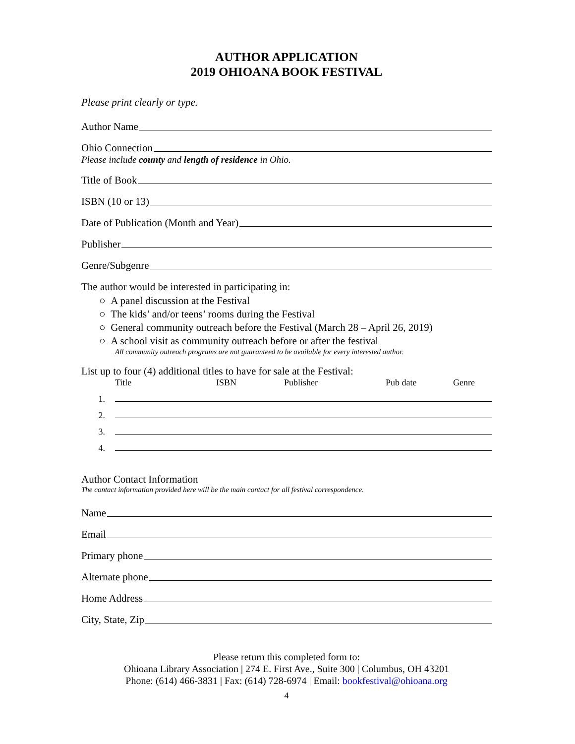AUTHOR APPLICATION
2019 OHIOANA BOOK FESTIVAL
Please print clearly or type.
Author Name
Ohio Connection
Please include county and length of residence in Ohio.
Title of Book
ISBN (10 or 13)
Date of Publication (Month and Year)
Publisher
Genre/Subgenre
The author would be interested in participating in:
○ A panel discussion at the Festival
○ The kids’ and/or teens’ rooms during the Festival
○ General community outreach before the Festival (March 28 – April 26, 2019)
○ A school visit as community outreach before or after the festival
All community outreach programs are not guaranteed to be available for every interested author.
List up to four (4) additional titles to have for sale at the Festival:
Title ISBN Publisher Pub date Genre
1.
2.
3.
4.
Author Contact Information
The contact information provided here will be the main contact for all festival correspondence.
Name
Email
Primary phone
Alternate phone
Home Address
City, State, Zip
Please return this completed form to:
Ohioana Library Association | 274 E. First Ave., Suite 300 | Columbus, OH 43201
Phone: (614) 466-3831 | Fax: (614) 728-6974 | Email: bookfestival@ohioana.org
4